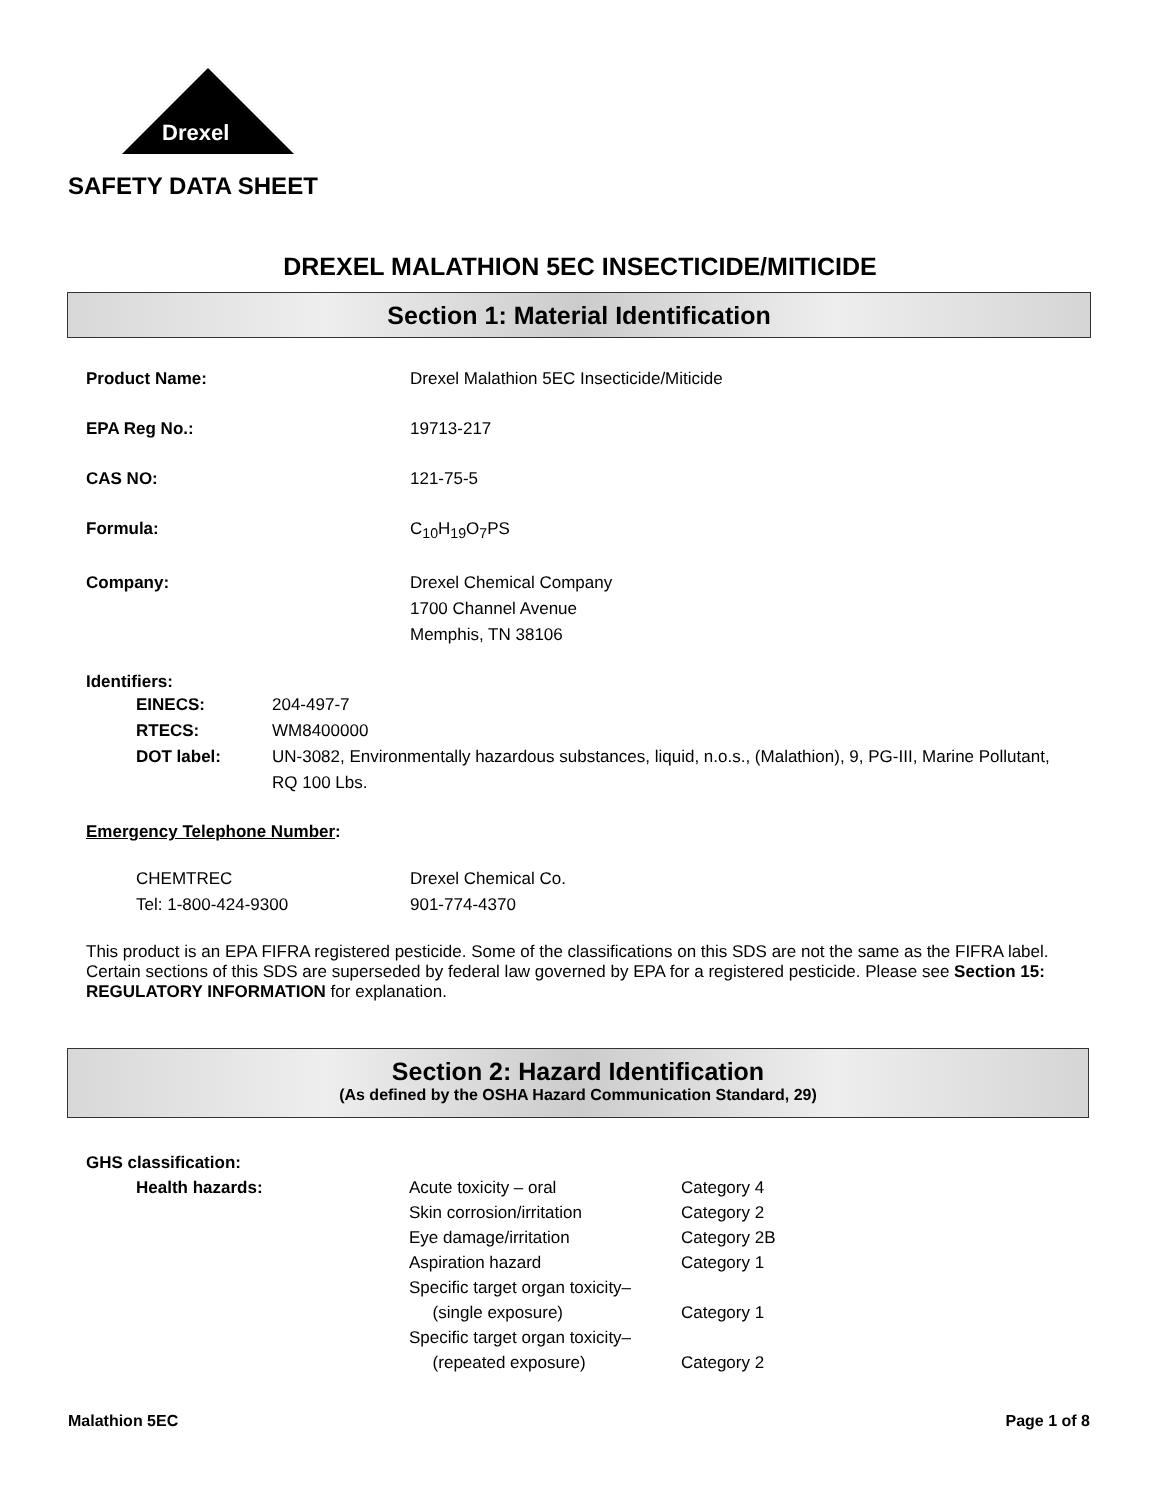Drexel
SAFETY DATA SHEET
DREXEL MALATHION 5EC INSECTICIDE/MITICIDE
Section 1: Material Identification
| Product Name: | Drexel Malathion 5EC Insecticide/Miticide |
| EPA Reg No.: | 19713-217 |
| CAS NO: | 121-75-5 |
| Formula: | C<sub>10</sub>H<sub>19</sub>O<sub>7</sub>PS |
| Company: | Drexel Chemical Company 1700 Channel Avenue Memphis, TN 38106 |
Identifiers:
| EINECS: | 204-497-7 |
| RTECS: | WM8400000 |
| DOT label: | UN-3082, Environmentally hazardous substances, liquid, n.o.s., (Malathion), 9, PG-III, Marine Pollutant, RQ 100 Lbs. |
Emergency Telephone Number:
| CHEMTREC | Drexel Chemical Co. |
| Tel: 1-800-424-9300 | 901-774-4370 |
This product is an EPA FIFRA registered pesticide. Some of the classifications on this SDS are not the same as the FIFRA label. Certain sections of this SDS are superseded by federal law governed by EPA for a registered pesticide. Please see Section 15: REGULATORY INFORMATION for explanation.
Section 2: Hazard Identification
(As defined by the OSHA Hazard Communication Standard, 29)
GHS classification:
| Health hazards: | Acute toxicity – oral | Category 4 |
| | Skin corrosion/irritation | Category 2 |
| | Eye damage/irritation | Category 2B |
| | Aspiration hazard | Category 1 |
| | Specific target organ toxicity– (single exposure) | Category 1 |
| | Specific target organ toxicity– (repeated exposure) | Category 2 |
Malathion 5EC Page 1 of 8